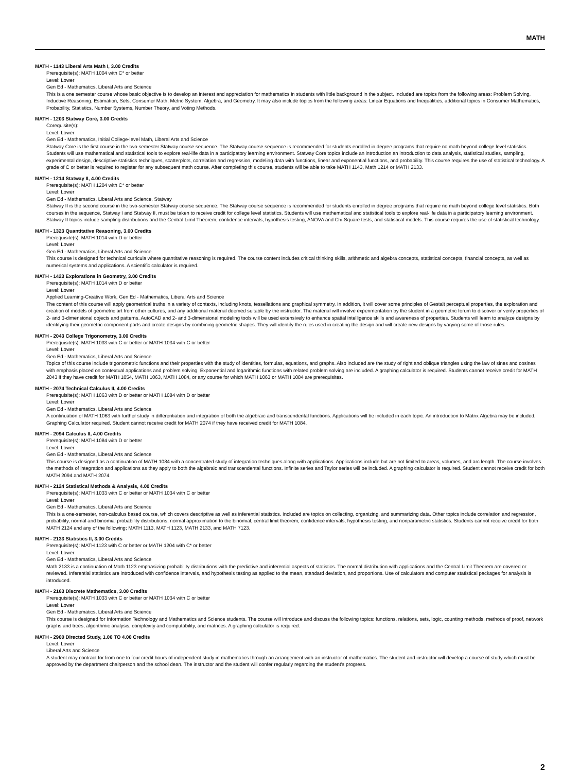MATH
MATH - 1143 Liberal Arts Math I, 3.00 Credits
Prerequisite(s): MATH 1004 with C* or better
Level: Lower
Gen Ed - Mathematics, Liberal Arts and Science
This is a one semester course whose basic objective is to develop an interest and appreciation for mathematics in students with little background in the subject. Included are topics from the following areas: Problem Solving, Inductive Reasoning, Estimation, Sets, Consumer Math, Metric System, Algebra, and Geometry. It may also include topics from the following areas: Linear Equations and Inequalities, additional topics in Consumer Mathematics, Probability, Statistics, Number Systems, Number Theory, and Voting Methods.
MATH - 1203 Statway Core, 3.00 Credits
Corequisite(s):
Level: Lower
Gen Ed - Mathematics, Initial College-level Math, Liberal Arts and Science
Statway Core is the first course in the two-semester Statway course sequence. The Statway course sequence is recommended for students enrolled in degree programs that require no math beyond college level statistics. Students will use mathematical and statistical tools to explore real-life data in a participatory learning environment. Statway Core topics include an introduction an introduction to data analysis, statistical studies, sampling, experimental design, descriptive statistics techniques, scatterplots, correlation and regression, modeling data with functions, linear and exponential functions, and probability. This course requires the use of statistical technology. A grade of C or better is required to register for any subsequent math course. After completing this course, students will be able to take MATH 1143, Math 1214 or MATH 2133.
MATH - 1214 Statway II, 4.00 Credits
Prerequisite(s): MATH 1204 with C* or better
Level: Lower
Gen Ed - Mathematics, Liberal Arts and Science, Statway
Statway II is the second course in the two-semester Statway course sequence. The Statway course sequence is recommended for students enrolled in degree programs that require no math beyond college level statistics. Both courses in the sequence, Statway I and Statway II, must be taken to receive credit for college level statistics. Students will use mathematical and statistical tools to explore real-life data in a participatory learning environment. Statway II topics include sampling distributions and the Central Limit Theorem, confidence intervals, hypothesis testing, ANOVA and Chi-Square tests, and statistical models. This course requires the use of statistical technology.
MATH - 1323 Quantitative Reasoning, 3.00 Credits
Prerequisite(s): MATH 1014 with D or better
Level: Lower
Gen Ed - Mathematics, Liberal Arts and Science
This course is designed for technical curricula where quantitative reasoning is required. The course content includes critical thinking skills, arithmetic and algebra concepts, statistical concepts, financial concepts, as well as numerical systems and applications. A scientific calculator is required.
MATH - 1423 Explorations in Geometry, 3.00 Credits
Prerequisite(s): MATH 1014 with D or better
Level: Lower
Applied Learning-Creative Work, Gen Ed - Mathematics, Liberal Arts and Science
The content of this course will apply geometrical truths in a variety of contexts, including knots, tessellations and graphical symmetry. In addition, it will cover some principles of Gestalt perceptual properties, the exploration and creation of models of geometric art from other cultures, and any additional material deemed suitable by the instructor. The material will involve experimentation by the student in a geometric forum to discover or verify properties of 2- and 3-dimensional objects and patterns. AutoCAD and 2- and 3-dimensional modeling tools will be used extensively to enhance spatial intelligence skills and awareness of properties. Students will learn to analyze designs by identifying their geometric component parts and create designs by combining geometric shapes. They will identify the rules used in creating the design and will create new designs by varying some of those rules.
MATH - 2043 College Trigonometry, 3.00 Credits
Prerequisite(s): MATH 1033 with C or better or MATH 1034 with C or better
Level: Lower
Gen Ed - Mathematics, Liberal Arts and Science
Topics of this course include trigonometric functions and their properties with the study of identities, formulas, equations, and graphs. Also included are the study of right and oblique triangles using the law of sines and cosines with emphasis placed on contextual applications and problem solving. Exponential and logarithmic functions with related problem solving are included. A graphing calculator is required. Students cannot receive credit for MATH 2043 if they have credit for MATH 1054, MATH 1063, MATH 1084, or any course for which MATH 1063 or MATH 1084 are prerequisites.
MATH - 2074 Technical Calculus II, 4.00 Credits
Prerequisite(s): MATH 1063 with D or better or MATH 1084 with D or better
Level: Lower
Gen Ed - Mathematics, Liberal Arts and Science
A continuation of MATH 1063 with further study in differentiation and integration of both the algebraic and transcendental functions. Applications will be included in each topic. An introduction to Matrix Algebra may be included. Graphing Calculator required. Student cannot receive credit for MATH 2074 if they have received credit for MATH 1084.
MATH - 2094 Calculus II, 4.00 Credits
Prerequisite(s): MATH 1084 with D or better
Level: Lower
Gen Ed - Mathematics, Liberal Arts and Science
This course is designed as a continuation of MATH 1084 with a concentrated study of integration techniques along with applications. Applications include but are not limited to areas, volumes, and arc length. The course involves the methods of integration and applications as they apply to both the algebraic and transcendental functions. Infinite series and Taylor series will be included. A graphing calculator is required. Student cannot receive credit for both MATH 2094 and MATH 2074.
MATH - 2124 Statistical Methods & Analysis, 4.00 Credits
Prerequisite(s): MATH 1033 with C or better or MATH 1034 with C or better
Level: Lower
Gen Ed - Mathematics, Liberal Arts and Science
This is a one-semester, non-calculus based course, which covers descriptive as well as inferential statistics. Included are topics on collecting, organizing, and summarizing data. Other topics include correlation and regression, probability, normal and binomial probability distributions, normal approximation to the binomial, central limit theorem, confidence intervals, hypothesis testing, and nonparametric statistics. Students cannot receive credit for both MATH 2124 and any of the following; MATH 1113, MATH 1123, MATH 2133, and MATH 7123.
MATH - 2133 Statistics II, 3.00 Credits
Prerequisite(s): MATH 1123 with C or better or MATH 1204 with C* or better
Level: Lower
Gen Ed - Mathematics, Liberal Arts and Science
Math 2133 is a continuation of Math 1123 emphasizing probability distributions with the predictive and inferential aspects of statistics. The normal distribution with applications and the Central Limit Theorem are covered or reviewed. Inferential statistics are introduced with confidence intervals, and hypothesis testing as applied to the mean, standard deviation, and proportions. Use of calculators and computer statistical packages for analysis is introduced.
MATH - 2163 Discrete Mathematics, 3.00 Credits
Prerequisite(s): MATH 1033 with C or better or MATH 1034 with C or better
Level: Lower
Gen Ed - Mathematics, Liberal Arts and Science
This course is designed for Information Technology and Mathematics and Science students. The course will introduce and discuss the following topics: functions, relations, sets, logic, counting methods, methods of proof, network graphs and trees, algorithmic analysis, complexity and computability, and matrices. A graphing calculator is required.
MATH - 2900 Directed Study, 1.00 TO 4.00 Credits
Level: Lower
Liberal Arts and Science
A student may contract for from one to four credit hours of independent study in mathematics through an arrangement with an instructor of mathematics. The student and instructor will develop a course of study which must be approved by the department chairperson and the school dean. The instructor and the student will confer regularly regarding the student's progress.
2